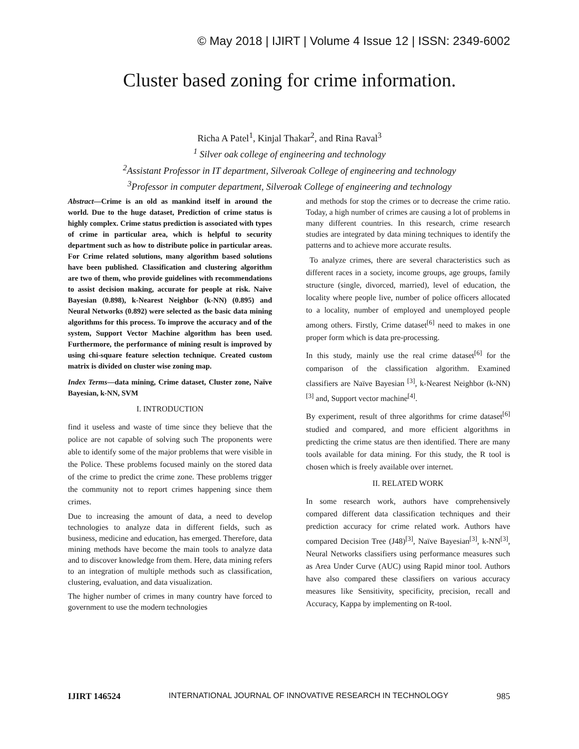© May 2018 | IJIRT | Volume 4 Issue 12 | ISSN: 2349-6002
Cluster based zoning for crime information.
Richa A Patel<sup>1</sup>, Kinjal Thakar<sup>2</sup>, and Rina Raval<sup>3</sup>
<sup>1</sup> Silver oak college of engineering and technology
<sup>2</sup>Assistant Professor in IT department, Silveroak College of engineering and technology
<sup>3</sup>Professor in computer department, Silveroak College of engineering and technology
Abstract—Crime is an old as mankind itself in around the world. Due to the huge dataset, Prediction of crime status is highly complex. Crime status prediction is associated with types of crime in particular area, which is helpful to security department such as how to distribute police in particular areas. For Crime related solutions, many algorithm based solutions have been published. Classification and clustering algorithm are two of them, who provide guidelines with recommendations to assist decision making, accurate for people at risk. Naive Bayesian (0.898), k-Nearest Neighbor (k-NN) (0.895) and Neural Networks (0.892) were selected as the basic data mining algorithms for this process. To improve the accuracy and of the system, Support Vector Machine algorithm has been used. Furthermore, the performance of mining result is improved by using chi-square feature selection technique. Created custom matrix is divided on cluster wise zoning map.
Index Terms—data mining, Crime dataset, Cluster zone, Naïve Bayesian, k-NN, SVM
I. INTRODUCTION
find it useless and waste of time since they believe that the police are not capable of solving such The proponents were able to identify some of the major problems that were visible in the Police. These problems focused mainly on the stored data of the crime to predict the crime zone. These problems trigger the community not to report crimes happening since them crimes.
Due to increasing the amount of data, a need to develop technologies to analyze data in different fields, such as business, medicine and education, has emerged. Therefore, data mining methods have become the main tools to analyze data and to discover knowledge from them. Here, data mining refers to an integration of multiple methods such as classification, clustering, evaluation, and data visualization.
The higher number of crimes in many country have forced to government to use the modern technologies
and methods for stop the crimes or to decrease the crime ratio. Today, a high number of crimes are causing a lot of problems in many different countries. In this research, crime research studies are integrated by data mining techniques to identify the patterns and to achieve more accurate results.
To analyze crimes, there are several characteristics such as different races in a society, income groups, age groups, family structure (single, divorced, married), level of education, the locality where people live, number of police officers allocated to a locality, number of employed and unemployed people among others. Firstly, Crime dataset<sup>[6]</sup> need to makes in one proper form which is data pre-processing.
In this study, mainly use the real crime dataset<sup>[6]</sup> for the comparison of the classification algorithm. Examined classifiers are Naïve Bayesian <sup>[3]</sup>, k-Nearest Neighbor (k-NN)<sup>[3]</sup> and, Support vector machine<sup>[4]</sup>.
By experiment, result of three algorithms for crime dataset<sup>[6]</sup> studied and compared, and more efficient algorithms in predicting the crime status are then identified. There are many tools available for data mining. For this study, the R tool is chosen which is freely available over internet.
II. RELATED WORK
In some research work, authors have comprehensively compared different data classification techniques and their prediction accuracy for crime related work. Authors have compared Decision Tree (J48)<sup>[3]</sup>, Naïve Bayesian<sup>[3]</sup>, k-NN<sup>[3]</sup>, Neural Networks classifiers using performance measures such as Area Under Curve (AUC) using Rapid minor tool. Authors have also compared these classifiers on various accuracy measures like Sensitivity, specificity, precision, recall and Accuracy, Kappa by implementing on R-tool.
IJIRT 146524 INTERNATIONAL JOURNAL OF INNOVATIVE RESEARCH IN TECHNOLOGY 985